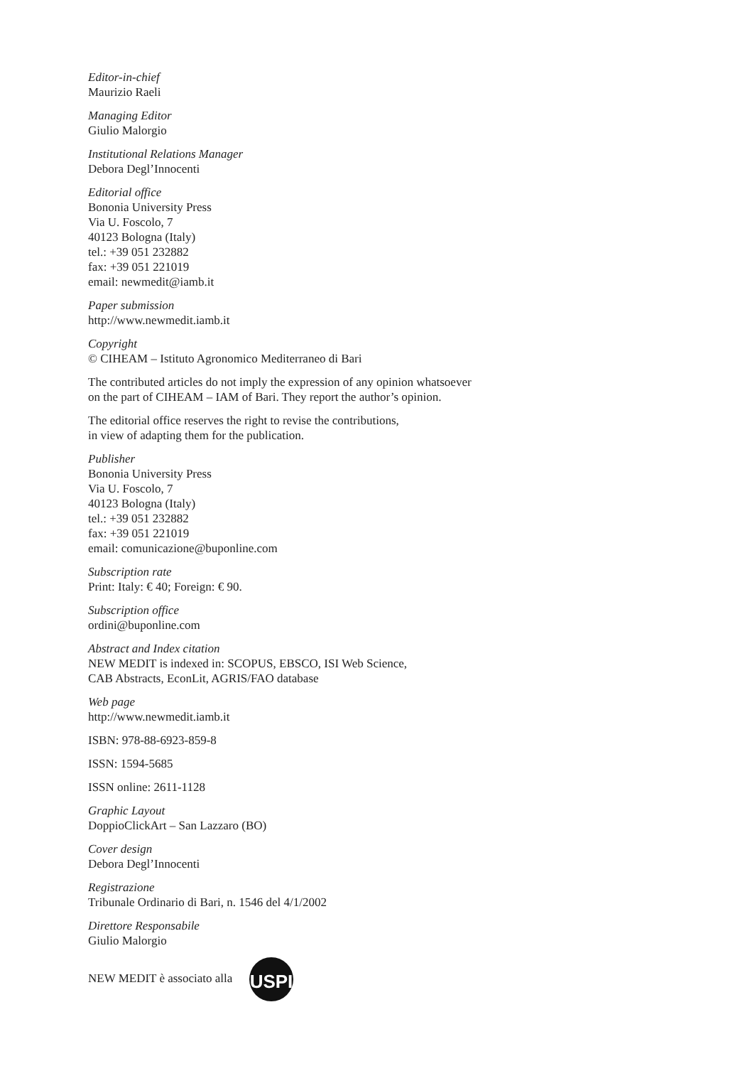Editor-in-chief
Maurizio Raeli
Managing Editor
Giulio Malorgio
Institutional Relations Manager
Debora Degl’Innocenti
Editorial office
Bononia University Press
Via U. Foscolo, 7
40123 Bologna (Italy)
tel.: +39 051 232882
fax: +39 051 221019
email: newmedit@iamb.it
Paper submission
http://www.newmedit.iamb.it
Copyright
© CIHEAM – Istituto Agronomico Mediterraneo di Bari
The contributed articles do not imply the expression of any opinion whatsoever
on the part of CIHEAM – IAM of Bari. They report the author’s opinion.
The editorial office reserves the right to revise the contributions,
in view of adapting them for the publication.
Publisher
Bononia University Press
Via U. Foscolo, 7
40123 Bologna (Italy)
tel.: +39 051 232882
fax: +39 051 221019
email: comunicazione@buponline.com
Subscription rate
Print: Italy: € 40; Foreign: € 90.
Subscription office
ordini@buponline.com
Abstract and Index citation
NEW MEDIT is indexed in: SCOPUS, EBSCO, ISI Web Science,
CAB Abstracts, EconLit, AGRIS/FAO database
Web page
http://www.newmedit.iamb.it
ISBN: 978-88-6923-859-8
ISSN: 1594-5685
ISSN online: 2611-1128
Graphic Layout
DoppioClickArt – San Lazzaro (BO)
Cover design
Debora Degl’Innocenti
Registrazione
Tribunale Ordinario di Bari, n. 1546 del 4/1/2002
Direttore Responsabile
Giulio Malorgio
NEW MEDIT è associato alla
USPI